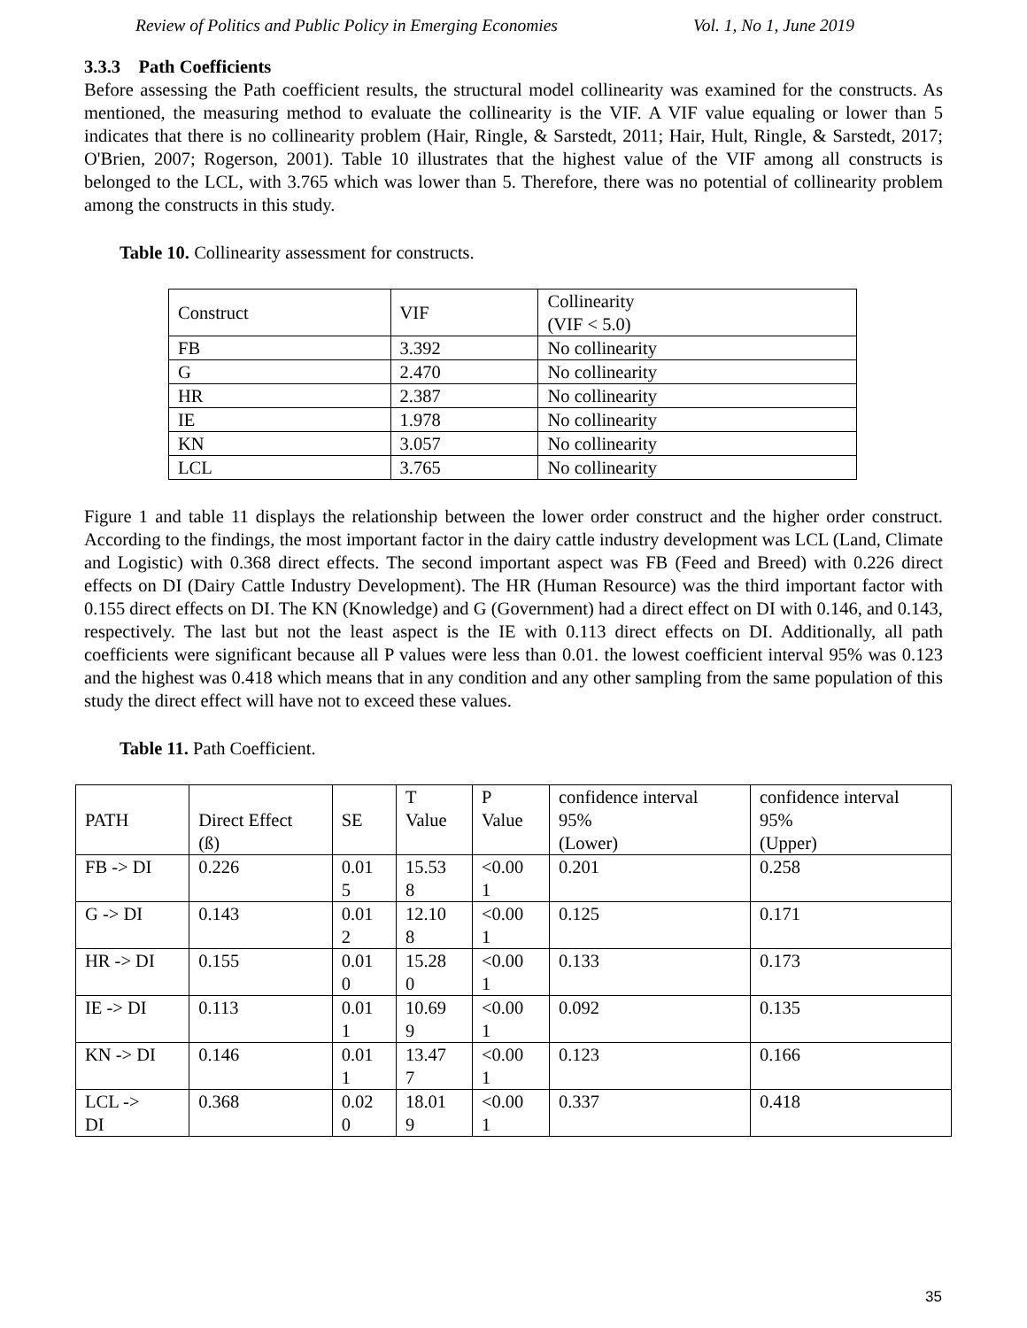Review of Politics and Public Policy in Emerging Economies Vol. 1, No 1, June 2019
3.3.3 Path Coefficients
Before assessing the Path coefficient results, the structural model collinearity was examined for the constructs. As mentioned, the measuring method to evaluate the collinearity is the VIF. A VIF value equaling or lower than 5 indicates that there is no collinearity problem (Hair, Ringle, & Sarstedt, 2011; Hair, Hult, Ringle, & Sarstedt, 2017; O'Brien, 2007; Rogerson, 2001). Table 10 illustrates that the highest value of the VIF among all constructs is belonged to the LCL, with 3.765 which was lower than 5. Therefore, there was no potential of collinearity problem among the constructs in this study.
Table 10. Collinearity assessment for constructs.
| Construct | VIF | Collinearity (VIF < 5.0) |
| --- | --- | --- |
| FB | 3.392 | No collinearity |
| G | 2.470 | No collinearity |
| HR | 2.387 | No collinearity |
| IE | 1.978 | No collinearity |
| KN | 3.057 | No collinearity |
| LCL | 3.765 | No collinearity |
Figure 1 and table 11 displays the relationship between the lower order construct and the higher order construct. According to the findings, the most important factor in the dairy cattle industry development was LCL (Land, Climate and Logistic) with 0.368 direct effects. The second important aspect was FB (Feed and Breed) with 0.226 direct effects on DI (Dairy Cattle Industry Development). The HR (Human Resource) was the third important factor with 0.155 direct effects on DI. The KN (Knowledge) and G (Government) had a direct effect on DI with 0.146, and 0.143, respectively. The last but not the least aspect is the IE with 0.113 direct effects on DI. Additionally, all path coefficients were significant because all P values were less than 0.01. the lowest coefficient interval 95% was 0.123 and the highest was 0.418 which means that in any condition and any other sampling from the same population of this study the direct effect will have not to exceed these values.
Table 11. Path Coefficient.
| PATH | Direct Effect (ß) | SE | T Value | P Value | confidence interval 95% (Lower) | confidence interval 95% (Upper) |
| --- | --- | --- | --- | --- | --- | --- |
| FB -> DI | 0.226 | 0.01 5 | 15.53 8 | <0.00 1 | 0.201 | 0.258 |
| G -> DI | 0.143 | 0.01 2 | 12.10 8 | <0.00 1 | 0.125 | 0.171 |
| HR -> DI | 0.155 | 0.01 0 | 15.28 0 | <0.00 1 | 0.133 | 0.173 |
| IE -> DI | 0.113 | 0.01 1 | 10.69 9 | <0.00 1 | 0.092 | 0.135 |
| KN -> DI | 0.146 | 0.01 1 | 13.47 7 | <0.00 1 | 0.123 | 0.166 |
| LCL -> DI | 0.368 | 0.02 0 | 18.01 9 | <0.00 1 | 0.337 | 0.418 |
35